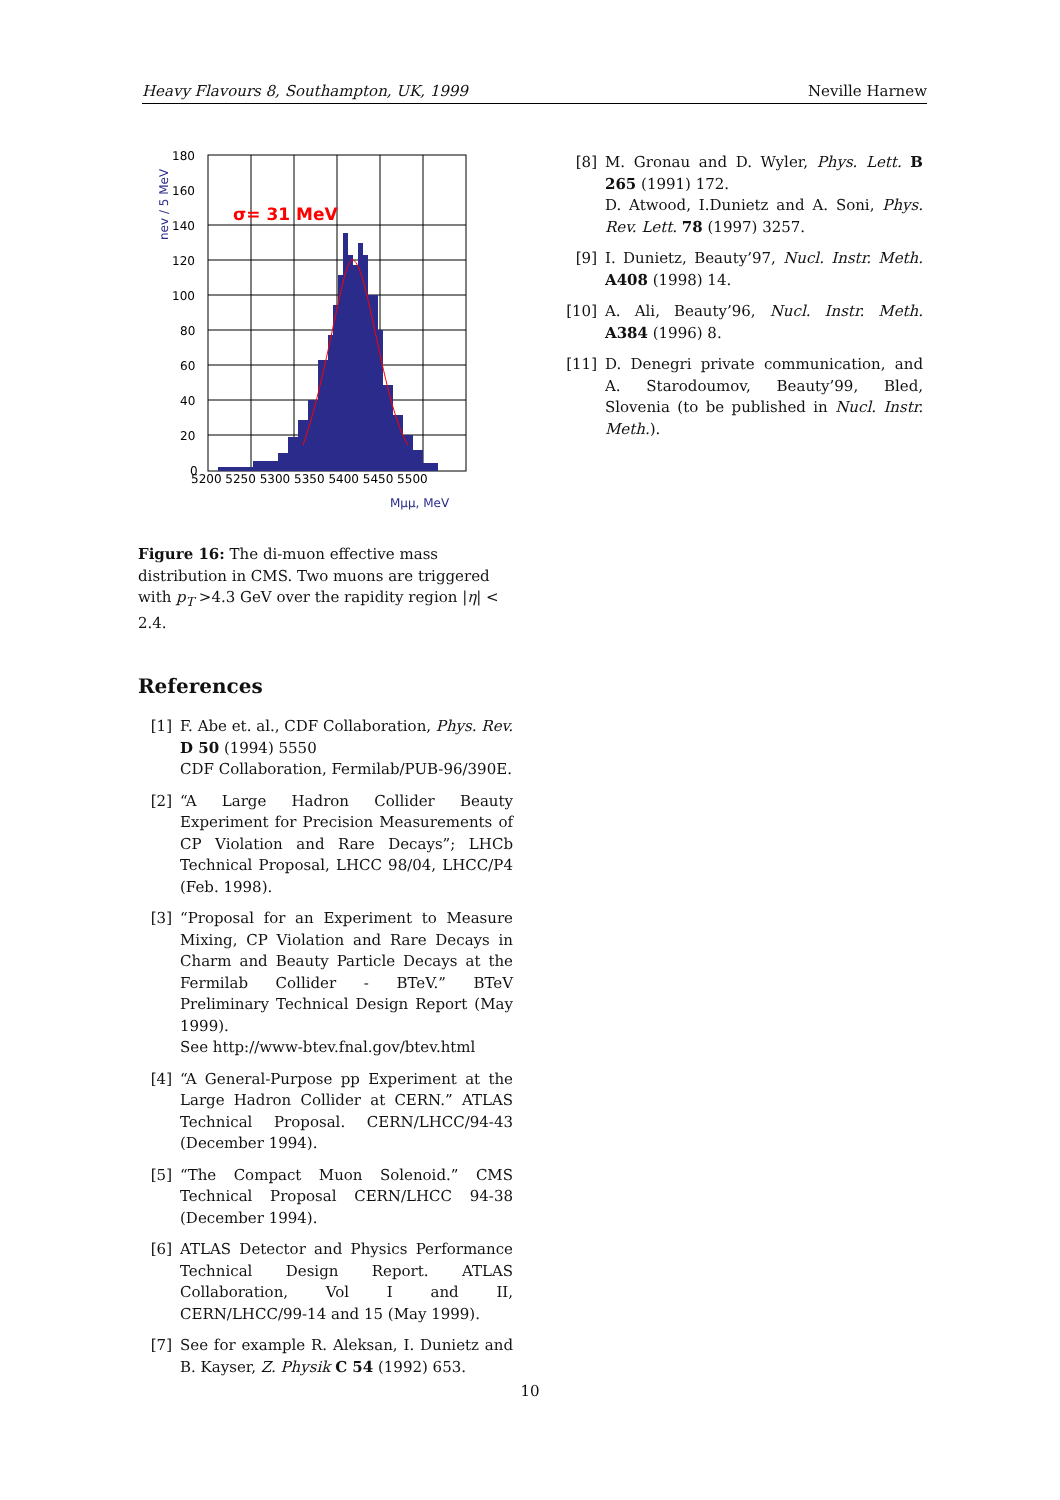Heavy Flavours 8, Southampton, UK, 1999 Neville Harnew
σ= 31 MeV
180
160
140
120
100
80
60
40
20
0
5200 5250 5300 5350 5400 5450 5500
Mμμ, MeV
nev / 5 MeV
Figure 16: The di-muon effective mass distribution in CMS. Two muons are triggered with p<sub>T</sub> >4.3 GeV over the rapidity region |η| < 2.4.
References
[1] F. Abe et. al., CDF Collaboration, Phys. Rev. D 50 (1994) 5550
CDF Collaboration, Fermilab/PUB-96/390E.
[2] “A Large Hadron Collider Beauty Experiment for Precision Measurements of CP Violation and Rare Decays”; LHCb Technical Proposal, LHCC 98/04, LHCC/P4 (Feb. 1998).
[3] “Proposal for an Experiment to Measure Mixing, CP Violation and Rare Decays in Charm and Beauty Particle Decays at the Fermilab Collider - BTeV.” BTeV Preliminary Technical Design Report (May 1999).
See http://www-btev.fnal.gov/btev.html
[4] “A General-Purpose pp Experiment at the Large Hadron Collider at CERN.” ATLAS Technical Proposal. CERN/LHCC/94-43 (December 1994).
[5] “The Compact Muon Solenoid.” CMS Technical Proposal CERN/LHCC 94-38 (December 1994).
[6] ATLAS Detector and Physics Performance Technical Design Report. ATLAS Collaboration, Vol I and II, CERN/LHCC/99-14 and 15 (May 1999).
[7] See for example R. Aleksan, I. Dunietz and B. Kayser, Z. Physik C 54 (1992) 653.
[8] M. Gronau and D. Wyler, Phys. Lett. B 265 (1991) 172.
D. Atwood, I.Dunietz and A. Soni, Phys. Rev. Lett. 78 (1997) 3257.
[9] I. Dunietz, Beauty’97, Nucl. Instr. Meth. A408 (1998) 14.
[10] A. Ali, Beauty’96, Nucl. Instr. Meth. A384 (1996) 8.
[11] D. Denegri private communication, and A. Starodoumov, Beauty’99, Bled, Slovenia (to be published in Nucl. Instr. Meth.).
10